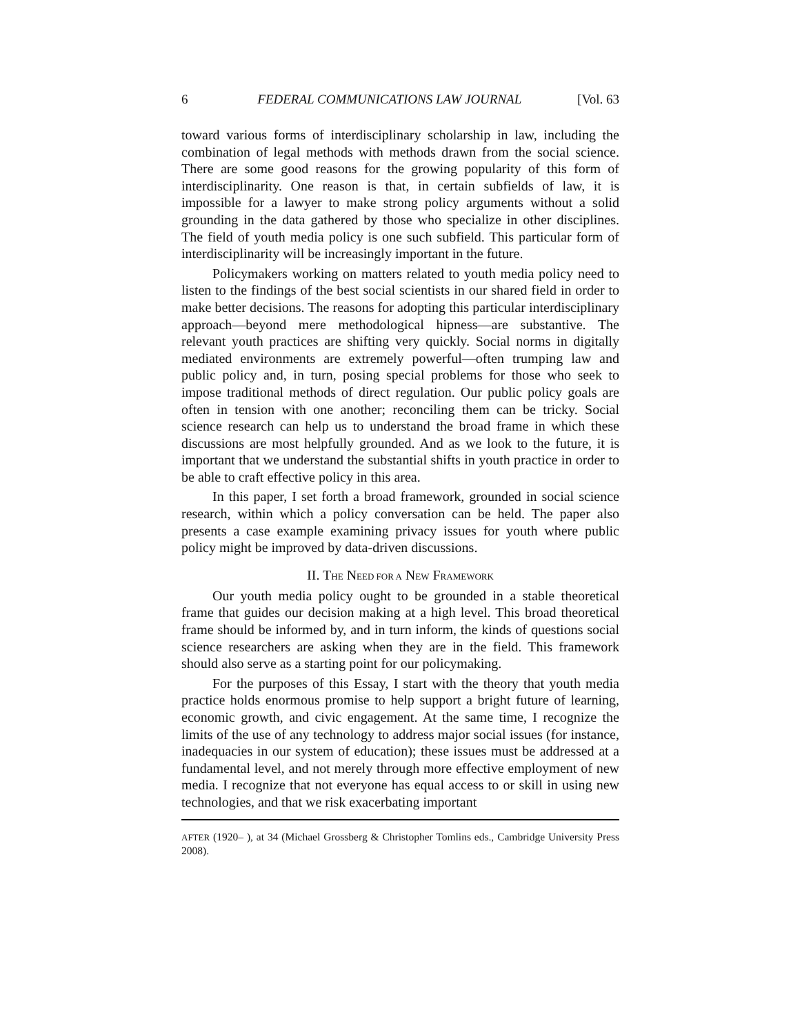6 FEDERAL COMMUNICATIONS LAW JOURNAL [Vol. 63
toward various forms of interdisciplinary scholarship in law, including the combination of legal methods with methods drawn from the social science. There are some good reasons for the growing popularity of this form of interdisciplinarity. One reason is that, in certain subfields of law, it is impossible for a lawyer to make strong policy arguments without a solid grounding in the data gathered by those who specialize in other disciplines. The field of youth media policy is one such subfield. This particular form of interdisciplinarity will be increasingly important in the future.
Policymakers working on matters related to youth media policy need to listen to the findings of the best social scientists in our shared field in order to make better decisions. The reasons for adopting this particular interdisciplinary approach—beyond mere methodological hipness—are substantive. The relevant youth practices are shifting very quickly. Social norms in digitally mediated environments are extremely powerful—often trumping law and public policy and, in turn, posing special problems for those who seek to impose traditional methods of direct regulation. Our public policy goals are often in tension with one another; reconciling them can be tricky. Social science research can help us to understand the broad frame in which these discussions are most helpfully grounded. And as we look to the future, it is important that we understand the substantial shifts in youth practice in order to be able to craft effective policy in this area.
In this paper, I set forth a broad framework, grounded in social science research, within which a policy conversation can be held. The paper also presents a case example examining privacy issues for youth where public policy might be improved by data-driven discussions.
II. THE NEED FOR A NEW FRAMEWORK
Our youth media policy ought to be grounded in a stable theoretical frame that guides our decision making at a high level. This broad theoretical frame should be informed by, and in turn inform, the kinds of questions social science researchers are asking when they are in the field. This framework should also serve as a starting point for our policymaking.
For the purposes of this Essay, I start with the theory that youth media practice holds enormous promise to help support a bright future of learning, economic growth, and civic engagement. At the same time, I recognize the limits of the use of any technology to address major social issues (for instance, inadequacies in our system of education); these issues must be addressed at a fundamental level, and not merely through more effective employment of new media. I recognize that not everyone has equal access to or skill in using new technologies, and that we risk exacerbating important
AFTER (1920– ), at 34 (Michael Grossberg & Christopher Tomlins eds., Cambridge University Press 2008).